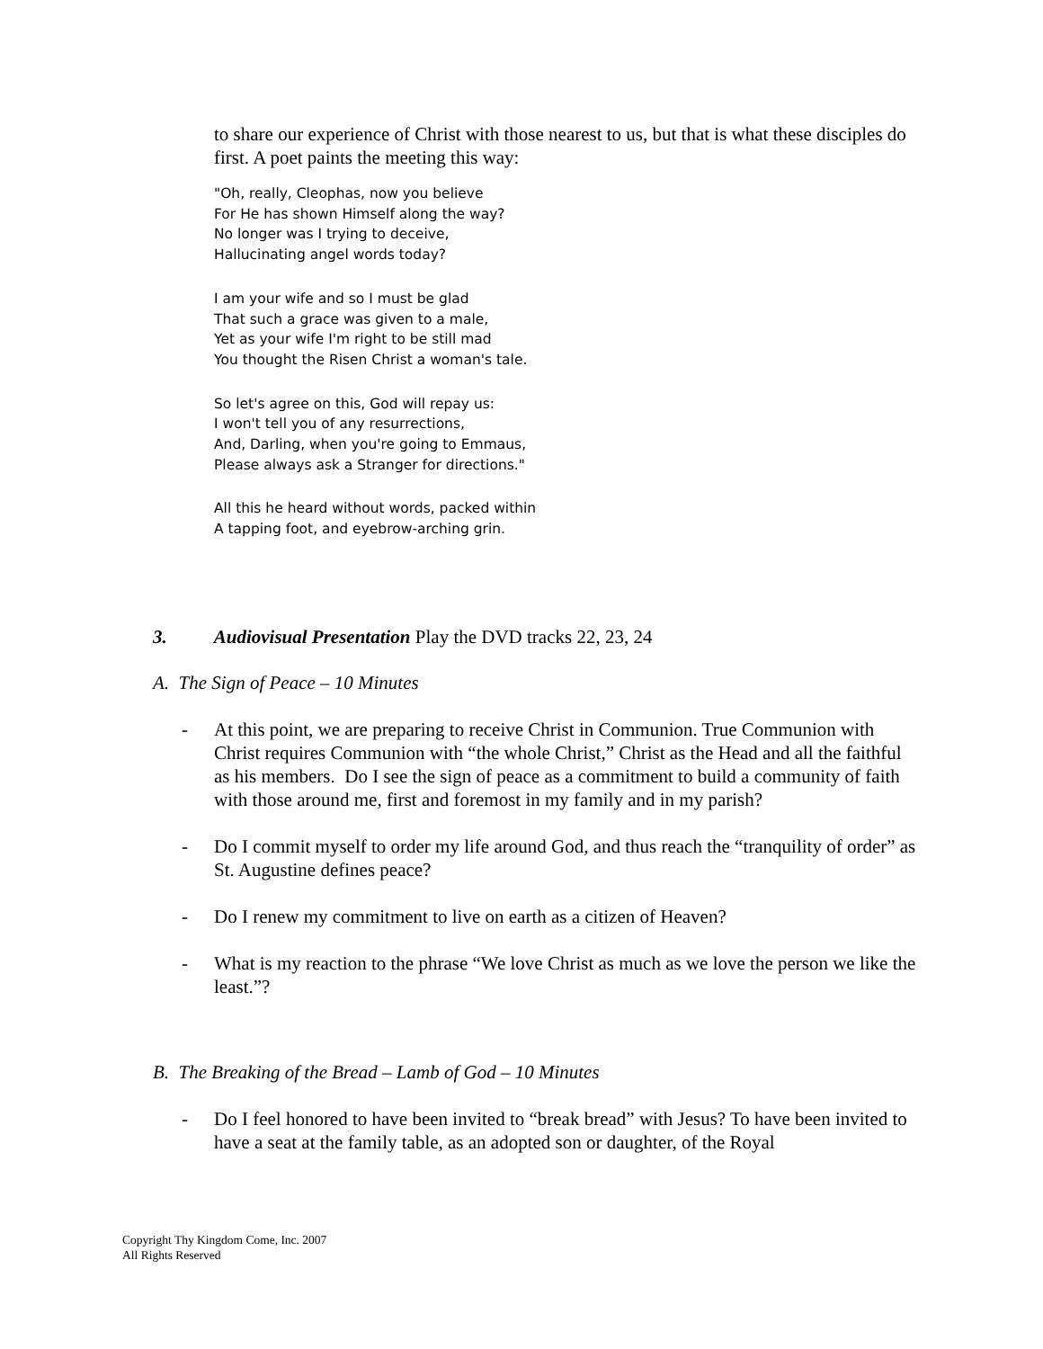to share our experience of Christ with those nearest to us, but that is what these disciples do first. A poet paints the meeting this way:
"Oh, really, Cleophas, now you believe
For He has shown Himself along the way?
No longer was I trying to deceive,
Hallucinating angel words today?
I am your wife and so I must be glad
That such a grace was given to a male,
Yet as your wife I'm right to be still mad
You thought the Risen Christ a woman's tale.
So let's agree on this, God will repay us:
I won't tell you of any resurrections,
And, Darling, when you're going to Emmaus,
Please always ask a Stranger for directions."
All this he heard without words, packed within
A tapping foot, and eyebrow-arching grin.
3. Audiovisual Presentation Play the DVD tracks 22, 23, 24
A. The Sign of Peace – 10 Minutes
- At this point, we are preparing to receive Christ in Communion. True Communion with Christ requires Communion with “the whole Christ,” Christ as the Head and all the faithful as his members. Do I see the sign of peace as a commitment to build a community of faith with those around me, first and foremost in my family and in my parish?
- Do I commit myself to order my life around God, and thus reach the “tranquility of order” as St. Augustine defines peace?
- Do I renew my commitment to live on earth as a citizen of Heaven?
- What is my reaction to the phrase “We love Christ as much as we love the person we like the least.”?
B. The Breaking of the Bread – Lamb of God – 10 Minutes
- Do I feel honored to have been invited to “break bread” with Jesus? To have been invited to have a seat at the family table, as an adopted son or daughter, of the Royal
Copyright Thy Kingdom Come, Inc. 2007
All Rights Reserved